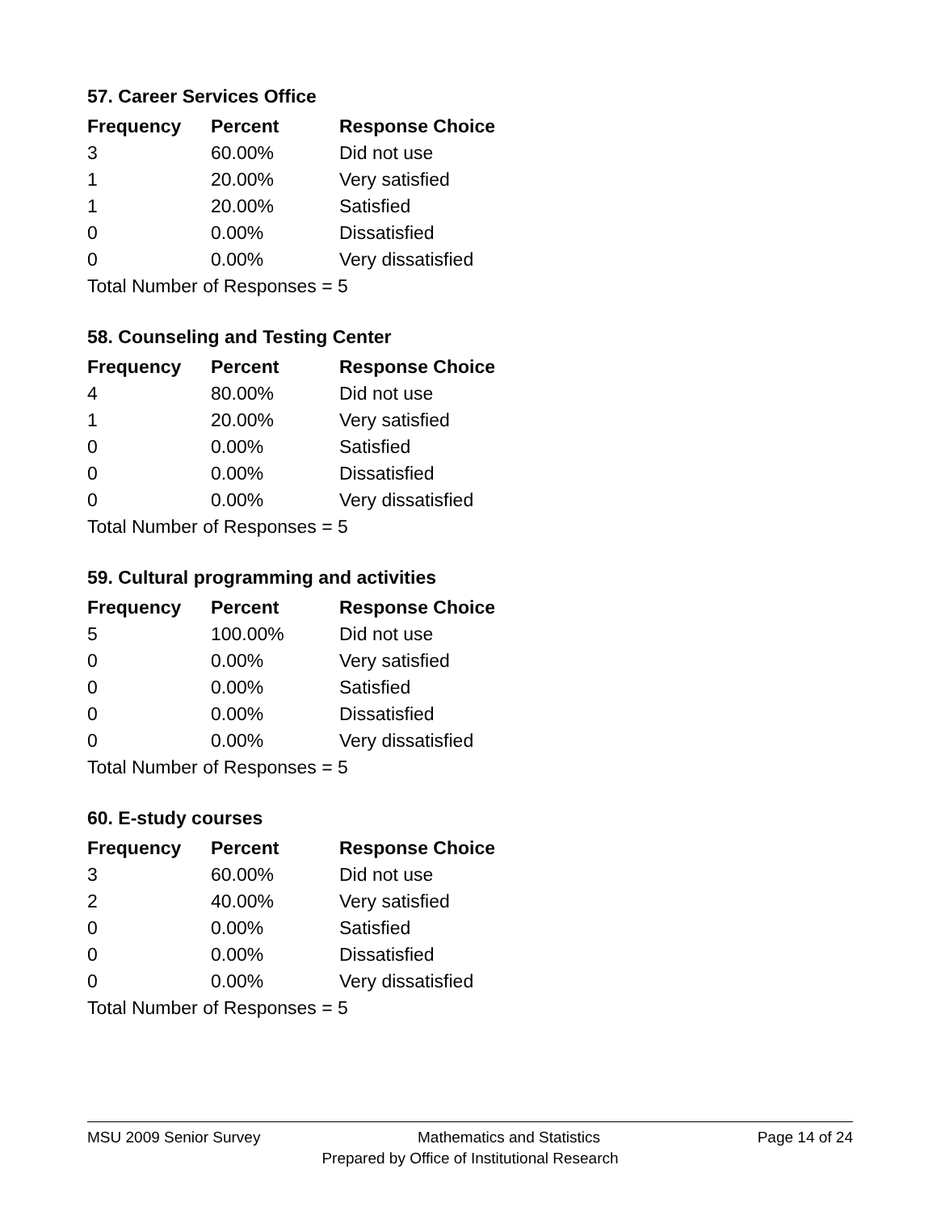57. Career Services Office
| Frequency | Percent | Response Choice |
| --- | --- | --- |
| 3 | 60.00% | Did not use |
| 1 | 20.00% | Very satisfied |
| 1 | 20.00% | Satisfied |
| 0 | 0.00% | Dissatisfied |
| 0 | 0.00% | Very dissatisfied |
| Total Number of Responses = 5 | | |
58. Counseling and Testing Center
| Frequency | Percent | Response Choice |
| --- | --- | --- |
| 4 | 80.00% | Did not use |
| 1 | 20.00% | Very satisfied |
| 0 | 0.00% | Satisfied |
| 0 | 0.00% | Dissatisfied |
| 0 | 0.00% | Very dissatisfied |
| Total Number of Responses = 5 | | |
59. Cultural programming and activities
| Frequency | Percent | Response Choice |
| --- | --- | --- |
| 5 | 100.00% | Did not use |
| 0 | 0.00% | Very satisfied |
| 0 | 0.00% | Satisfied |
| 0 | 0.00% | Dissatisfied |
| 0 | 0.00% | Very dissatisfied |
| Total Number of Responses = 5 | | |
60. E-study courses
| Frequency | Percent | Response Choice |
| --- | --- | --- |
| 3 | 60.00% | Did not use |
| 2 | 40.00% | Very satisfied |
| 0 | 0.00% | Satisfied |
| 0 | 0.00% | Dissatisfied |
| 0 | 0.00% | Very dissatisfied |
| Total Number of Responses = 5 | | |
MSU 2009 Senior Survey Mathematics and Statistics Page 14 of 24
Prepared by Office of Institutional Research